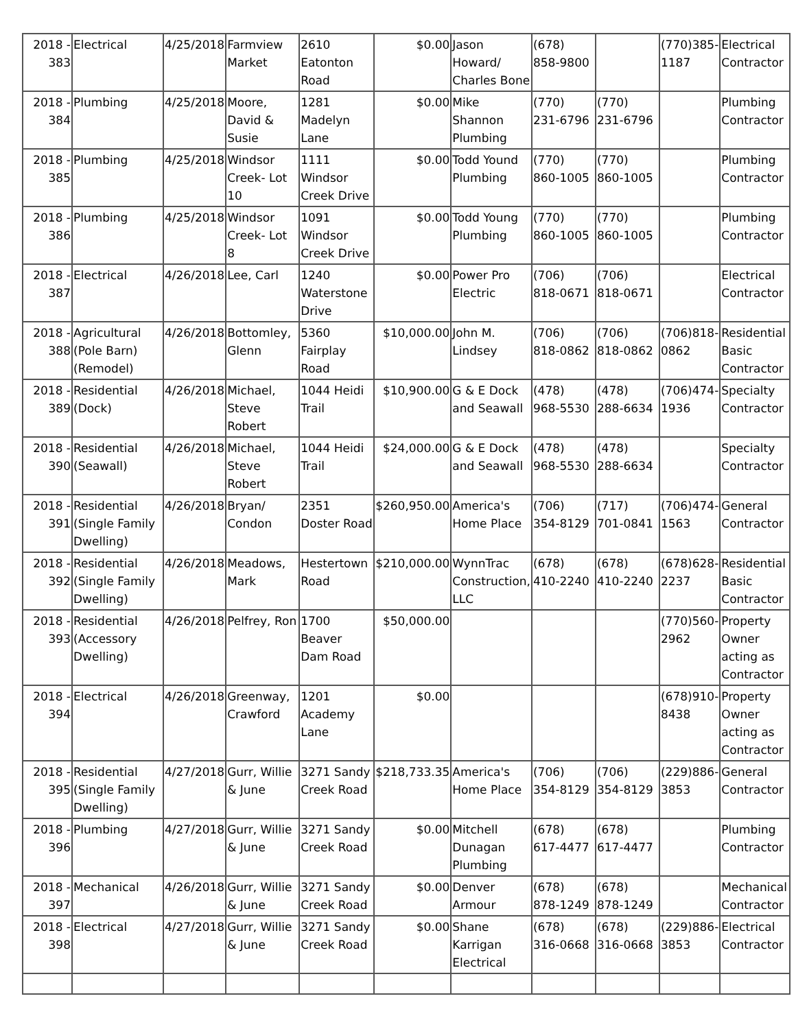| 2018 - 383 | Electrical | 4/25/2018 | Farmview Market | 2610 Eatonton Road | $0.00 | Jason Howard/ Charles Bone | (678) 858-9800 | | (770)385-1187 | Electrical Contractor |
| 2018 - 384 | Plumbing | 4/25/2018 | Moore, David & Susie | 1281 Madelyn Lane | $0.00 | Mike Shannon Plumbing | (770) 231-6796 | (770) 231-6796 | | Plumbing Contractor |
| 2018 - 385 | Plumbing | 4/25/2018 | Windsor Creek- Lot 10 | 1111 Windsor Creek Drive | $0.00 | Todd Yound Plumbing | (770) 860-1005 | (770) 860-1005 | | Plumbing Contractor |
| 2018 - 386 | Plumbing | 4/25/2018 | Windsor Creek- Lot 8 | 1091 Windsor Creek Drive | $0.00 | Todd Young Plumbing | (770) 860-1005 | (770) 860-1005 | | Plumbing Contractor |
| 2018 - 387 | Electrical | 4/26/2018 | Lee, Carl | 1240 Waterstone Drive | $0.00 | Power Pro Electric | (706) 818-0671 | (706) 818-0671 | | Electrical Contractor |
| 2018 - 388 | Agricultural (Pole Barn)(Remodel) | 4/26/2018 | Bottomley, Glenn | 5360 Fairplay Road | $10,000.00 | John M. Lindsey | (706) 818-0862 | (706) 818-0862 | (706)818-0862 | Residential Basic Contractor |
| 2018 - 389 | Residential (Dock) | 4/26/2018 | Michael, Steve Robert | 1044 Heidi Trail | $10,900.00 | G & E Dock and Seawall | (478) 968-5530 | (478) 288-6634 | (706)474-1936 | Specialty Contractor |
| 2018 - 390 | Residential (Seawall) | 4/26/2018 | Michael, Steve Robert | 1044 Heidi Trail | $24,000.00 | G & E Dock and Seawall | (478) 968-5530 | (478) 288-6634 | | Specialty Contractor |
| 2018 - 391 | Residential (Single Family Dwelling) | 4/26/2018 | Bryan/ Condon | 2351 Doster Road | $260,950.00 | America's Home Place | (706) 354-8129 | (717) 701-0841 | (706)474-1563 | General Contractor |
| 2018 - 392 | Residential (Single Family Dwelling) | 4/26/2018 | Meadows, Mark | Hestertown Road | $210,000.00 | WynnTrac Construction, LLC | (678) 410-2240 | (678) 410-2240 | (678)628-2237 | Residential Basic Contractor |
| 2018 - 393 | Residential (Accessory Dwelling) | 4/26/2018 | Pelfrey, Ron | 1700 Beaver Dam Road | $50,000.00 | | | | (770)560-2962 | Property Owner acting as Contractor |
| 2018 - 394 | Electrical | 4/26/2018 | Greenway, Crawford | 1201 Academy Lane | $0.00 | | | | (678)910-8438 | Property Owner acting as Contractor |
| 2018 - 395 | Residential (Single Family Dwelling) | 4/27/2018 | Gurr, Willie & June | 3271 Sandy Creek Road | $218,733.35 | America's Home Place | (706) 354-8129 | (706) 354-8129 | (229)886-3853 | General Contractor |
| 2018 - 396 | Plumbing | 4/27/2018 | Gurr, Willie & June | 3271 Sandy Creek Road | $0.00 | Mitchell Dunagan Plumbing | (678) 617-4477 | (678) 617-4477 | | Plumbing Contractor |
| 2018 - 397 | Mechanical | 4/26/2018 | Gurr, Willie & June | 3271 Sandy Creek Road | $0.00 | Denver Armour | (678) 878-1249 | (678) 878-1249 | | Mechanical Contractor |
| 2018 - 398 | Electrical | 4/27/2018 | Gurr, Willie & June | 3271 Sandy Creek Road | $0.00 | Shane Karrigan Electrical | (678) 316-0668 | (678) 316-0668 | (229)886-3853 | Electrical Contractor |